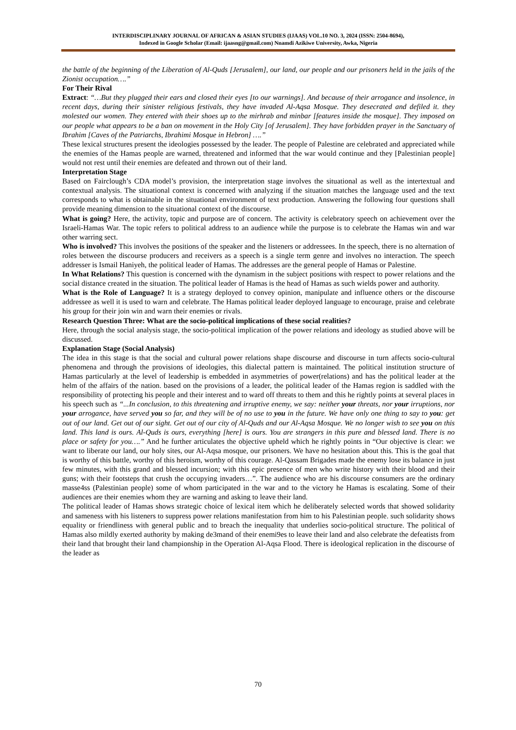INTERDISCIPLINARY JOURNAL OF AFRICAN & ASIAN STUDIES (IJAAS) VOL.10 NO. 3, 2024 (ISSN: 2504-8694),
Indexed in Google Scholar (Email: ijaasng@gmail.com) Nnamdi Azikiwe University, Awka, Nigeria
the battle of the beginning of the Liberation of Al-Quds [Jerusalem], our land, our people and our prisoners held in the jails of the Zionist occupation….”
For Their Rival
Extract: “…But they plugged their ears and closed their eyes [to our warnings]. And because of their arrogance and insolence, in recent days, during their sinister religious festivals, they have invaded Al-Aqsa Mosque. They desecrated and defiled it. they molested our women. They entered with their shoes up to the mirhrab and minbar [features inside the mosque]. They imposed on our people what appears to be a ban on movement in the Holy City [of Jerusalem]. They have forbidden prayer in the Sanctuary of Ibrahim [Caves of the Patriarchs, Ibrahimi Mosque in Hebron] ….”
These lexical structures present the ideologies possessed by the leader. The people of Palestine are celebrated and appreciated while the enemies of the Hamas people are warned, threatened and informed that the war would continue and they [Palestinian people] would not rest until their enemies are defeated and thrown out of their land.
Interpretation Stage
Based on Fairclough’s CDA model’s provision, the interpretation stage involves the situational as well as the intertextual and contextual analysis. The situational context is concerned with analyzing if the situation matches the language used and the text corresponds to what is obtainable in the situational environment of text production. Answering the following four questions shall provide meaning dimension to the situational context of the discourse.
What is going? Here, the activity, topic and purpose are of concern. The activity is celebratory speech on achievement over the Israeli-Hamas War. The topic refers to political address to an audience while the purpose is to celebrate the Hamas win and war other warring sect.
Who is involved? This involves the positions of the speaker and the listeners or addressees. In the speech, there is no alternation of roles between the discourse producers and receivers as a speech is a single term genre and involves no interaction. The speech addresser is Ismail Haniyeh, the political leader of Hamas. The addresses are the general people of Hamas or Palestine.
In What Relations? This question is concerned with the dynamism in the subject positions with respect to power relations and the social distance created in the situation. The political leader of Hamas is the head of Hamas as such wields power and authority.
What is the Role of Language? It is a strategy deployed to convey opinion, manipulate and influence others or the discourse addressee as well it is used to warn and celebrate. The Hamas political leader deployed language to encourage, praise and celebrate his group for their join win and warn their enemies or rivals.
Research Question Three: What are the socio-political implications of these social realities?
Here, through the social analysis stage, the socio-political implication of the power relations and ideology as studied above will be discussed.
Explanation Stage (Social Analysis)
The idea in this stage is that the social and cultural power relations shape discourse and discourse in turn affects socio-cultural phenomena and through the provisions of ideologies, this dialectal pattern is maintained. The political institution structure of Hamas particularly at the level of leadership is embedded in asymmetries of power(relations) and has the political leader at the helm of the affairs of the nation. based on the provisions of a leader, the political leader of the Hamas region is saddled with the responsibility of protecting his people and their interest and to ward off threats to them and this he rightly points at several places in his speech such as “...In conclusion, to this threatening and irruptive enemy, we say: neither your threats, nor your irruptions, nor your arrogance, have served you so far, and they will be of no use to you in the future. We have only one thing to say to you: get out of our land. Get out of our sight. Get out of our city of Al-Quds and our Al-Aqsa Mosque. We no longer wish to see you on this land. This land is ours. Al-Quds is ours, everything [here] is ours. You are strangers in this pure and blessed land. There is no place or safety for you….” And he further articulates the objective upheld which he rightly points in “Our objective is clear: we want to liberate our land, our holy sites, our Al-Aqsa mosque, our prisoners. We have no hesitation about this. This is the goal that is worthy of this battle, worthy of this heroism, worthy of this courage. Al-Qassam Brigades made the enemy lose its balance in just few minutes, with this grand and blessed incursion; with this epic presence of men who write history with their blood and their guns; with their footsteps that crush the occupying invaders…”. The audience who are his discourse consumers are the ordinary masse4ss (Palestinian people) some of whom participated in the war and to the victory he Hamas is escalating. Some of their audiences are their enemies whom they are warning and asking to leave their land.
The political leader of Hamas shows strategic choice of lexical item which he deliberately selected words that showed solidarity and sameness with his listeners to suppress power relations manifestation from him to his Palestinian people. such solidarity shows equality or friendliness with general public and to breach the inequality that underlies socio-political structure. The political of Hamas also mildly exerted authority by making de3mand of their enemi9es to leave their land and also celebrate the defeatists from their land that brought their land championship in the Operation Al-Aqsa Flood. There is ideological replication in the discourse of the leader as
70